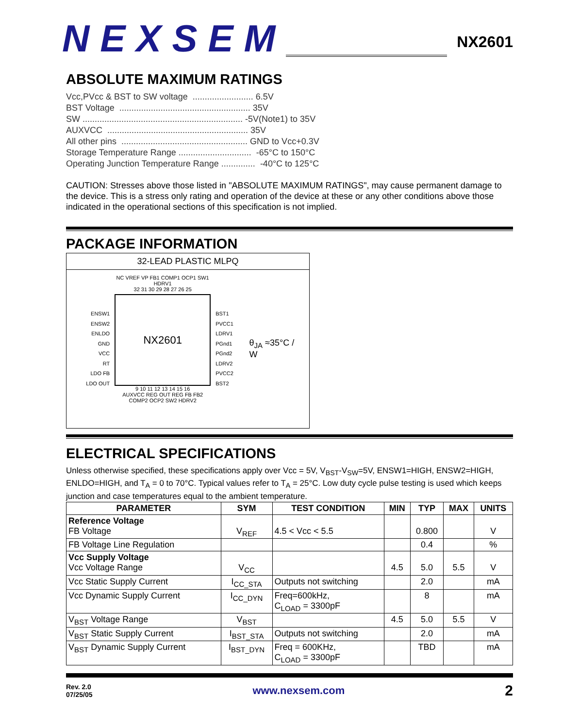NEXSEM
NX2601
ABSOLUTE MAXIMUM RATINGS
Vcc,PVcc & BST to SW voltage ......................... 6.5V BST Voltage ...................................................... 35V SW .................................................................. -5V(Note1) to 35V AUXVCC .......................................................... 35V All other pins .................................................... GND to Vcc+0.3V Storage Temperature Range .............................. -65°C to 150°C Operating Junction Temperature Range .............. -40°C to 125°C
CAUTION: Stresses above those listed in "ABSOLUTE MAXIMUM RATINGS", may cause permanent damage to the device. This is a stress only rating and operation of the device at these or any other conditions above those indicated in the operational sections of this specification is not implied.
PACKAGE INFORMATION
32-LEAD PLASTIC MLPQ
ENSW1
ENSW2
ENLDO
GND
VCC
RT
LDO FB
LDO OUT
NC VREF VP FB1 COMP1 OCP1 SW1 HDRV1
32 31 30 29 28 27 26 25
NX2601
9 10 11 12 13 14 15 16
AUXVCC REG OUT REG FB FB2 COMP2 OCP2 SW2 HDRV2
BST1
PVCC1
LDRV1
PGnd1
PGnd2
LDRV2
PVCC2
BST2
θ<sub>JA</sub> ≈35°C / W
ELECTRICAL SPECIFICATIONS
Unless otherwise specified, these specifications apply over Vcc = 5V, V<sub>BST</sub>-V<sub>SW</sub>=5V, ENSW1=HIGH, ENSW2=HIGH, ENLDO=HIGH, and T<sub>A</sub> = 0 to 70°C. Typical values refer to T<sub>A</sub> = 25°C. Low duty cycle pulse testing is used which keeps junction and case temperatures equal to the ambient temperature.
| PARAMETER | SYM | TEST CONDITION | MIN | TYP | MAX | UNITS |
| --- | --- | --- | --- | --- | --- | --- |
| Reference Voltage FB Voltage | V<sub>REF</sub> | 4.5 < Vcc < 5.5 | | 0.800 | | V |
| FB Voltage Line Regulation | | | | 0.4 | | % |
| Vcc Supply Voltage Vcc Voltage Range | V<sub>CC</sub> | | 4.5 | 5.0 | 5.5 | V |
| Vcc Static Supply Current | I<sub>CC_STA</sub> | Outputs not switching | | 2.0 | | mA |
| Vcc Dynamic Supply Current | I<sub>CC_DYN</sub> | Freq=600kHz, C<sub>LOAD</sub> = 3300pF | | 8 | | mA |
| V<sub>BST</sub> Voltage Range | V<sub>BST</sub> | | 4.5 | 5.0 | 5.5 | V |
| V<sub>BST</sub> Static Supply Current | I<sub>BST_STA</sub> | Outputs not switching | | 2.0 | | mA |
| V<sub>BST</sub> Dynamic Supply Current | I<sub>BST_DYN</sub> | Freq = 600KHz, C<sub>LOAD</sub> = 3300pF | | TBD | | mA |
Rev. 2.0
07/25/05
www.nexsem.com
2